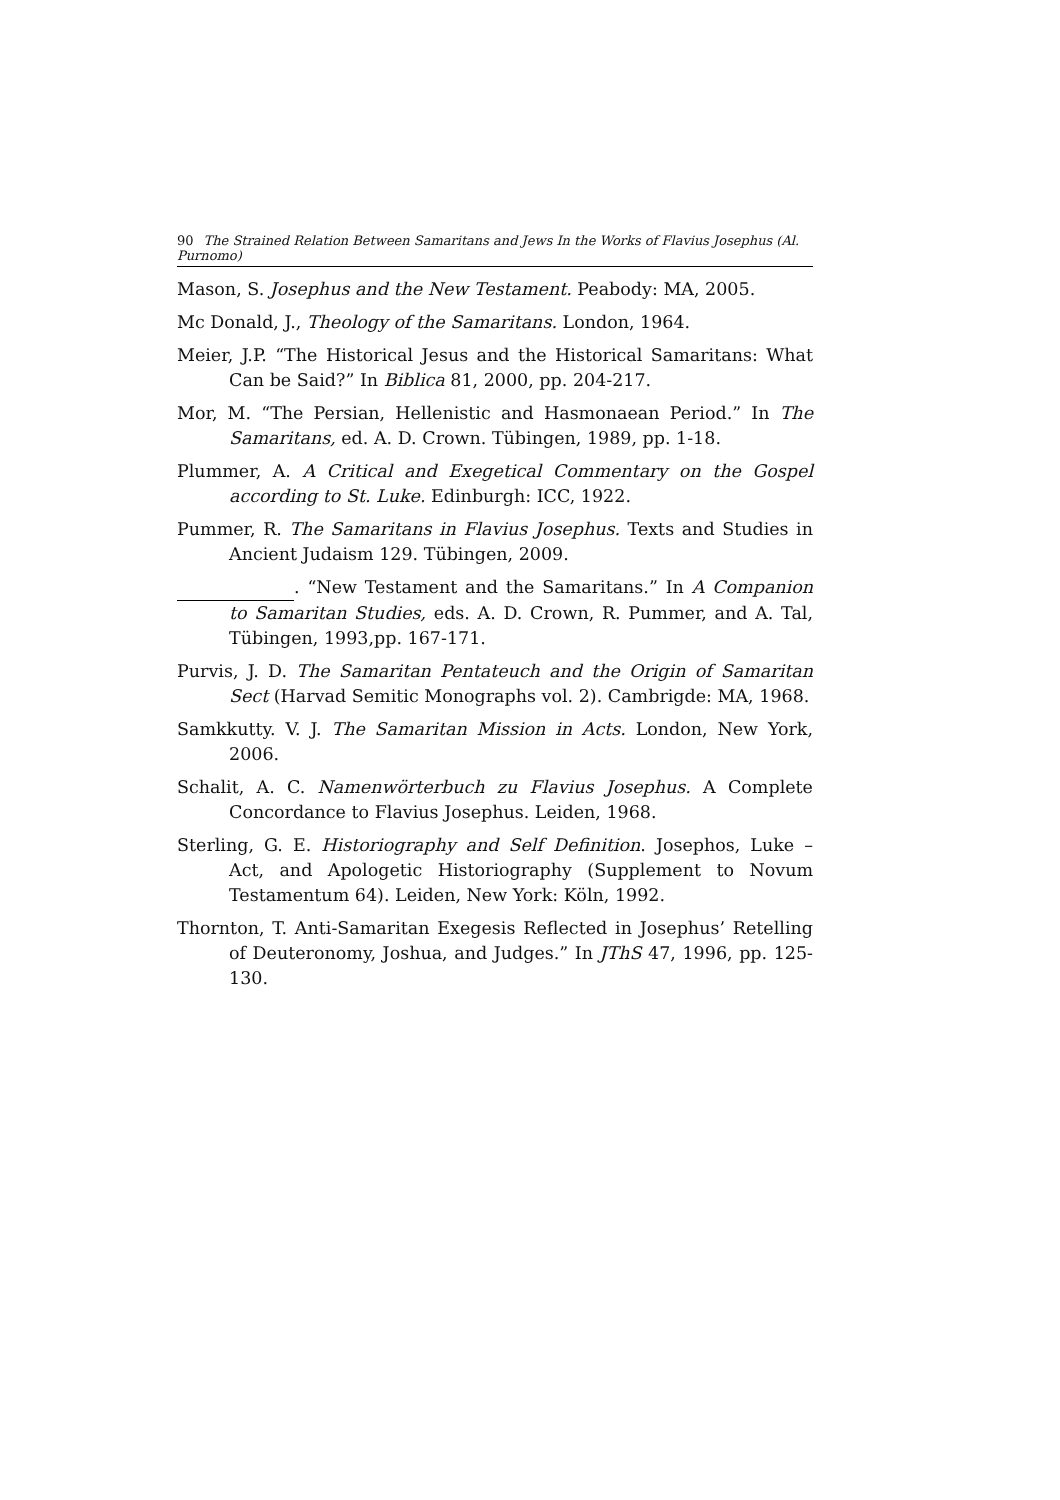90 The Strained Relation Between Samaritans and Jews In the Works of Flavius Josephus (Al. Purnomo)
Mason, S. Josephus and the New Testament. Peabody: MA, 2005.
Mc Donald, J., Theology of the Samaritans. London, 1964.
Meier, J.P. “The Historical Jesus and the Historical Samaritans: What Can be Said?” In Biblica 81, 2000, pp. 204-217.
Mor, M. “The Persian, Hellenistic and Hasmonaean Period.” In The Samaritans, ed. A. D. Crown. Tübingen, 1989, pp. 1-18.
Plummer, A. A Critical and Exegetical Commentary on the Gospel according to St. Luke. Edinburgh: ICC, 1922.
Pummer, R. The Samaritans in Flavius Josephus. Texts and Studies in Ancient Judaism 129. Tübingen, 2009.
. “New Testament and the Samaritans.” In A Companion to Samaritan Studies, eds. A. D. Crown, R. Pummer, and A. Tal, Tübingen, 1993,pp. 167-171.
Purvis, J. D. The Samaritan Pentateuch and the Origin of Samaritan Sect (Harvad Semitic Monographs vol. 2). Cambrigde: MA, 1968.
Samkkutty. V. J. The Samaritan Mission in Acts. London, New York, 2006.
Schalit, A. C. Namenwörterbuch zu Flavius Josephus. A Complete Concordance to Flavius Josephus. Leiden, 1968.
Sterling, G. E. Historiography and Self Definition. Josephos, Luke – Act, and Apologetic Historiography (Supplement to Novum Testamentum 64). Leiden, New York: Köln, 1992.
Thornton, T. Anti-Samaritan Exegesis Reflected in Josephus’ Retelling of Deuteronomy, Joshua, and Judges.” In JThS 47, 1996, pp. 125-130.